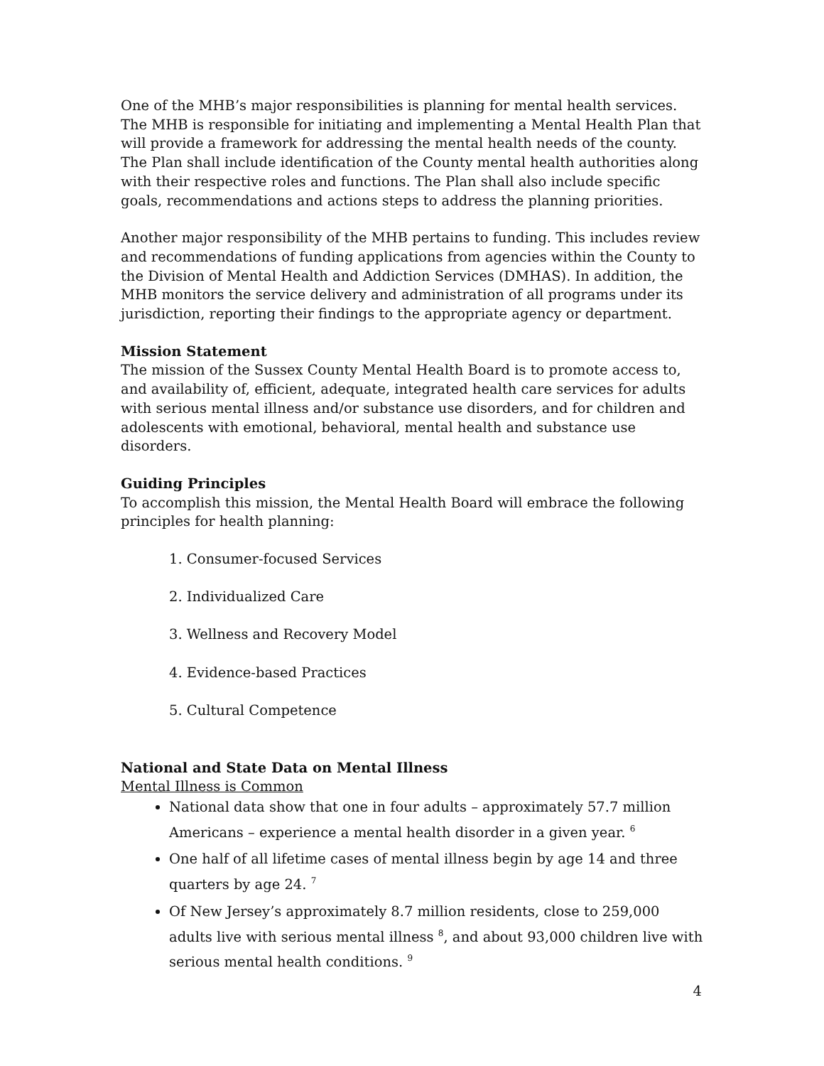One of the MHB’s major responsibilities is planning for mental health services. The MHB is responsible for initiating and implementing a Mental Health Plan that will provide a framework for addressing the mental health needs of the county. The Plan shall include identification of the County mental health authorities along with their respective roles and functions. The Plan shall also include specific goals, recommendations and actions steps to address the planning priorities.
Another major responsibility of the MHB pertains to funding. This includes review and recommendations of funding applications from agencies within the County to the Division of Mental Health and Addiction Services (DMHAS). In addition, the MHB monitors the service delivery and administration of all programs under its jurisdiction, reporting their findings to the appropriate agency or department.
Mission Statement
The mission of the Sussex County Mental Health Board is to promote access to, and availability of, efficient, adequate, integrated health care services for adults with serious mental illness and/or substance use disorders, and for children and adolescents with emotional, behavioral, mental health and substance use disorders.
Guiding Principles
To accomplish this mission, the Mental Health Board will embrace the following principles for health planning:
1. Consumer-focused Services
2. Individualized Care
3. Wellness and Recovery Model
4. Evidence-based Practices
5. Cultural Competence
National and State Data on Mental Illness
Mental Illness is Common
National data show that one in four adults – approximately 57.7 million Americans – experience a mental health disorder in a given year. <sup>6</sup>
One half of all lifetime cases of mental illness begin by age 14 and three quarters by age 24. <sup>7</sup>
Of New Jersey’s approximately 8.7 million residents, close to 259,000 adults live with serious mental illness <sup>8</sup>, and about 93,000 children live with serious mental health conditions. <sup>9</sup>
4